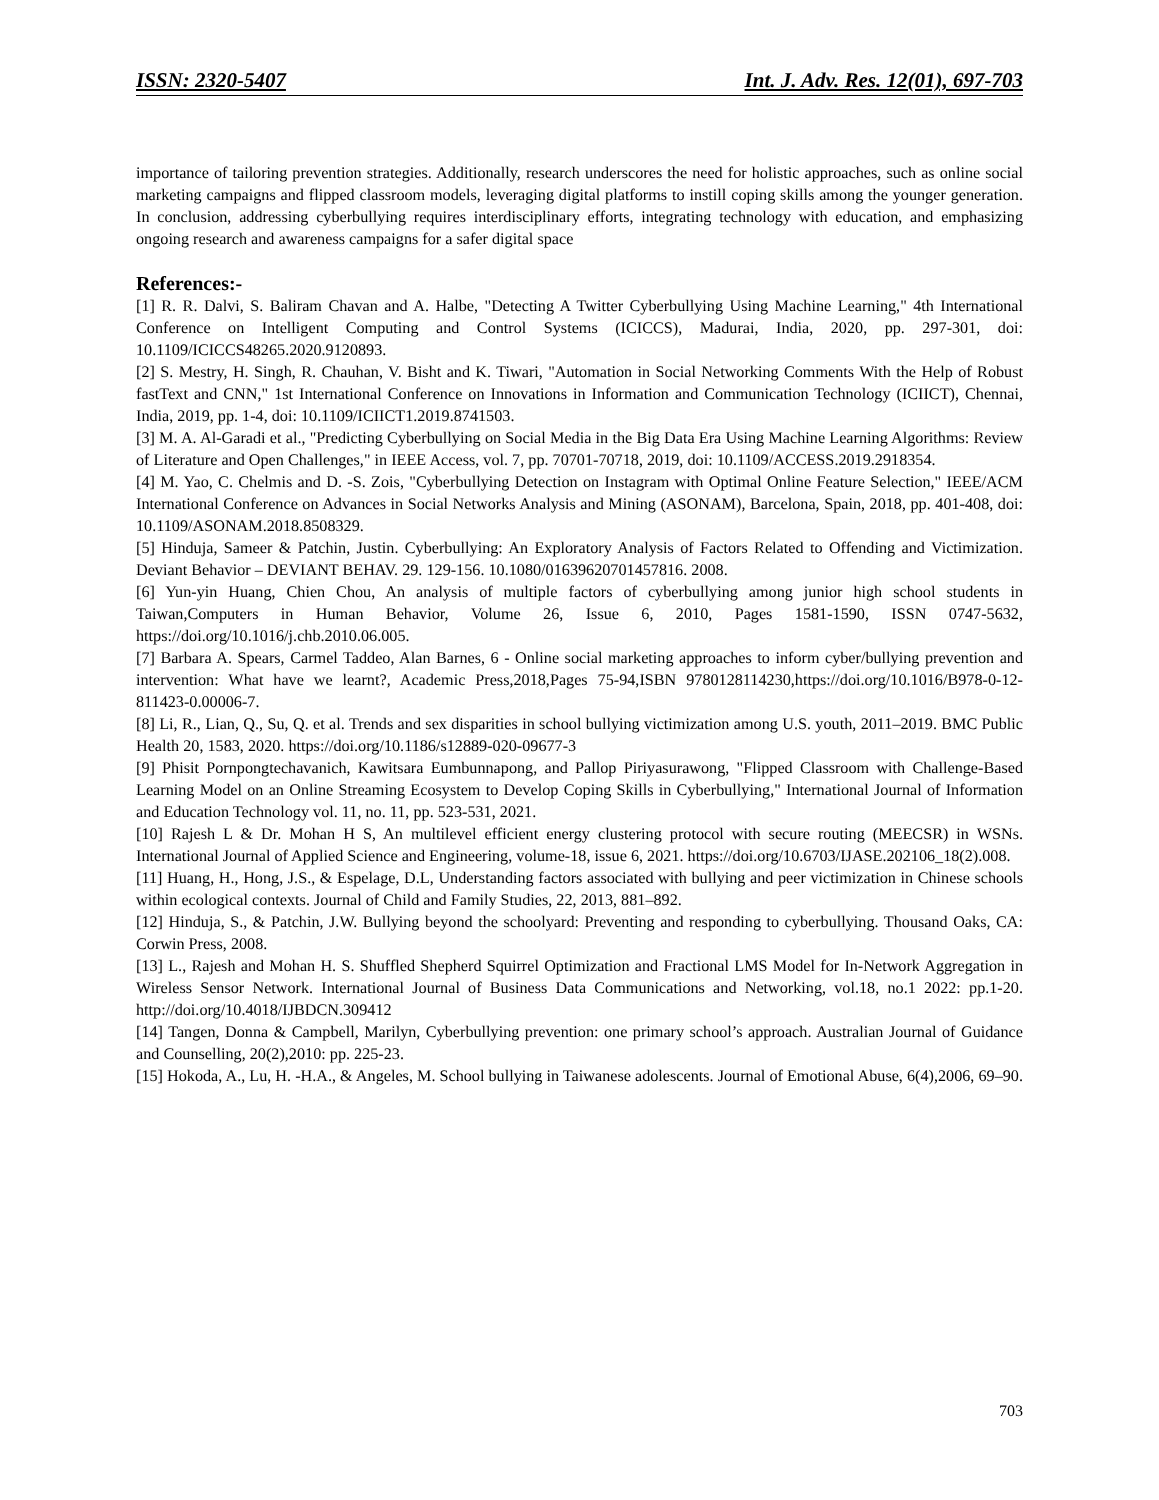ISSN: 2320-5407 Int. J. Adv. Res. 12(01), 697-703
importance of tailoring prevention strategies. Additionally, research underscores the need for holistic approaches, such as online social marketing campaigns and flipped classroom models, leveraging digital platforms to instill coping skills among the younger generation. In conclusion, addressing cyberbullying requires interdisciplinary efforts, integrating technology with education, and emphasizing ongoing research and awareness campaigns for a safer digital space
References:-
[1] R. R. Dalvi, S. Baliram Chavan and A. Halbe, "Detecting A Twitter Cyberbullying Using Machine Learning," 4th International Conference on Intelligent Computing and Control Systems (ICICCS), Madurai, India, 2020, pp. 297-301, doi: 10.1109/ICICCS48265.2020.9120893.
[2] S. Mestry, H. Singh, R. Chauhan, V. Bisht and K. Tiwari, "Automation in Social Networking Comments With the Help of Robust fastText and CNN," 1st International Conference on Innovations in Information and Communication Technology (ICIICT), Chennai, India, 2019, pp. 1-4, doi: 10.1109/ICIICT1.2019.8741503.
[3] M. A. Al-Garadi et al., "Predicting Cyberbullying on Social Media in the Big Data Era Using Machine Learning Algorithms: Review of Literature and Open Challenges," in IEEE Access, vol. 7, pp. 70701-70718, 2019, doi: 10.1109/ACCESS.2019.2918354.
[4] M. Yao, C. Chelmis and D. -S. Zois, "Cyberbullying Detection on Instagram with Optimal Online Feature Selection," IEEE/ACM International Conference on Advances in Social Networks Analysis and Mining (ASONAM), Barcelona, Spain, 2018, pp. 401-408, doi: 10.1109/ASONAM.2018.8508329.
[5] Hinduja, Sameer & Patchin, Justin. Cyberbullying: An Exploratory Analysis of Factors Related to Offending and Victimization. Deviant Behavior – DEVIANT BEHAV. 29. 129-156. 10.1080/01639620701457816. 2008.
[6] Yun-yin Huang, Chien Chou, An analysis of multiple factors of cyberbullying among junior high school students in Taiwan,Computers in Human Behavior, Volume 26, Issue 6, 2010, Pages 1581-1590, ISSN 0747-5632, https://doi.org/10.1016/j.chb.2010.06.005.
[7] Barbara A. Spears, Carmel Taddeo, Alan Barnes, 6 - Online social marketing approaches to inform cyber/bullying prevention and intervention: What have we learnt?, Academic Press,2018,Pages 75-94,ISBN 9780128114230,https://doi.org/10.1016/B978-0-12-811423-0.00006-7.
[8] Li, R., Lian, Q., Su, Q. et al. Trends and sex disparities in school bullying victimization among U.S. youth, 2011–2019. BMC Public Health 20, 1583, 2020. https://doi.org/10.1186/s12889-020-09677-3
[9] Phisit Pornpongtechavanich, Kawitsara Eumbunnapong, and Pallop Piriyasurawong, "Flipped Classroom with Challenge-Based Learning Model on an Online Streaming Ecosystem to Develop Coping Skills in Cyberbullying," International Journal of Information and Education Technology vol. 11, no. 11, pp. 523-531, 2021.
[10] Rajesh L & Dr. Mohan H S, An multilevel efficient energy clustering protocol with secure routing (MEECSR) in WSNs. International Journal of Applied Science and Engineering, volume-18, issue 6, 2021. https://doi.org/10.6703/IJASE.202106_18(2).008.
[11] Huang, H., Hong, J.S., & Espelage, D.L, Understanding factors associated with bullying and peer victimization in Chinese schools within ecological contexts. Journal of Child and Family Studies, 22, 2013, 881–892.
[12] Hinduja, S., & Patchin, J.W. Bullying beyond the schoolyard: Preventing and responding to cyberbullying. Thousand Oaks, CA: Corwin Press, 2008.
[13] L., Rajesh and Mohan H. S. Shuffled Shepherd Squirrel Optimization and Fractional LMS Model for In-Network Aggregation in Wireless Sensor Network. International Journal of Business Data Communications and Networking, vol.18, no.1 2022: pp.1-20. http://doi.org/10.4018/IJBDCN.309412
[14] Tangen, Donna & Campbell, Marilyn, Cyberbullying prevention: one primary school’s approach. Australian Journal of Guidance and Counselling, 20(2),2010: pp. 225-23.
[15] Hokoda, A., Lu, H. -H.A., & Angeles, M. School bullying in Taiwanese adolescents. Journal of Emotional Abuse, 6(4),2006, 69–90.
703